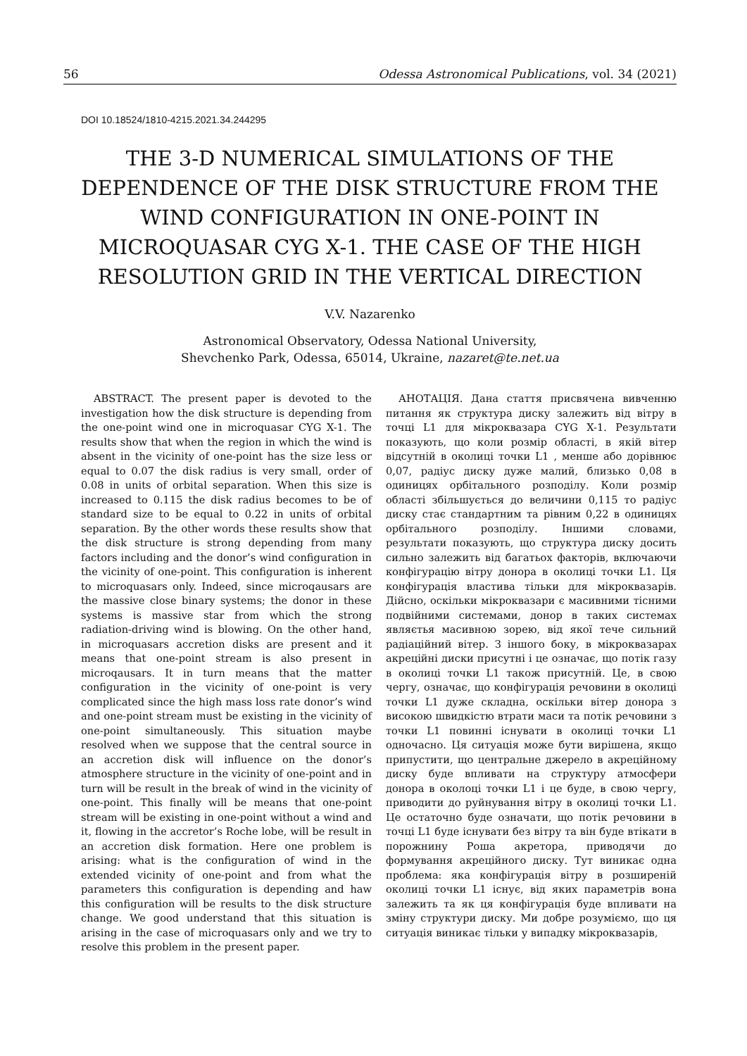56 Odessa Astronomical Publications, vol. 34 (2021)
DOI 10.18524/1810-4215.2021.34.244295
THE 3-D NUMERICAL SIMULATIONS OF THE DEPENDENCE OF THE DISK STRUCTURE FROM THE WIND CONFIGURATION IN ONE-POINT IN MICROQUASAR CYG X-1. THE CASE OF THE HIGH RESOLUTION GRID IN THE VERTICAL DIRECTION
V.V. Nazarenko
Astronomical Observatory, Odessa National University,
Shevchenko Park, Odessa, 65014, Ukraine, nazaret@te.net.ua
ABSTRACT. The present paper is devoted to the investigation how the disk structure is depending from the one-point wind one in microquasar CYG X-1. The results show that when the region in which the wind is absent in the vicinity of one-point has the size less or equal to 0.07 the disk radius is very small, order of 0.08 in units of orbital separation. When this size is increased to 0.115 the disk radius becomes to be of standard size to be equal to 0.22 in units of orbital separation. By the other words these results show that the disk structure is strong depending from many factors including and the donor’s wind configuration in the vicinity of one-point. This configuration is inherent to microquasars only. Indeed, since microqausars are the massive close binary systems; the donor in these systems is massive star from which the strong radiation-driving wind is blowing. On the other hand, in microquasars accretion disks are present and it means that one-point stream is also present in microqausars. It in turn means that the matter configuration in the vicinity of one-point is very complicated since the high mass loss rate donor’s wind and one-point stream must be existing in the vicinity of one-point simultaneously. This situation maybe resolved when we suppose that the central source in an accretion disk will influence on the donor’s atmosphere structure in the vicinity of one-point and in turn will be result in the break of wind in the vicinity of one-point. This finally will be means that one-point stream will be existing in one-point without a wind and it, flowing in the accretor’s Roche lobe, will be result in an accretion disk formation. Here one problem is arising: what is the configuration of wind in the extended vicinity of one-point and from what the parameters this configuration is depending and haw this configuration will be results to the disk structure change. We good understand that this situation is arising in the case of microquasars only and we try to resolve this problem in the present paper.
АНОТАЦІЯ. Дана стаття присвячена вивченню питання як структура диску залежить від вітру в точці L1 для мікроквазара CYG X-1. Результати показують, що коли розмір області, в якій вітер відсутній в околиці точки L1 , менше або дорівнює 0,07, радіус диску дуже малий, близько 0,08 в одиницях орбітального розподілу. Коли розмір області збільшується до величини 0,115 то радіус диску стає стандартним та рівним 0,22 в одиницях орбітального розподілу. Іншими словами, результати показують, що структура диску досить сильно залежить від багатьох факторів, включаючи конфігурацію вітру донора в околиці точки L1. Ця конфігурація властива тільки для мікроквазарів. Дійсно, оскільки мікроквазари є масивними тісними подвійними системами, донор в таких системах являєтья масивною зорею, від якої тече сильний радіаційний вітер. З іншого боку, в мікроквазарах акреційні диски присутні і це означає, що потік газу в околиці точки L1 також присутній. Це, в свою чергу, означає, що конфігурація речовини в околиці точки L1 дуже складна, оскільки вітер донора з високою швидкістю втрати маси та потік речовини з точки L1 повинні існувати в околиці точки L1 одночасно. Ця ситуація може бути вирішена, якщо припустити, що центральне джерело в акреційному диску буде впливати на структуру атмосфери донора в околоці точки L1 і це буде, в свою чергу, приводити до руйнування вітру в околиці точки L1. Це остаточно буде означати, що потік речовини в точці L1 буде існувати без вітру та він буде втікати в порожнину Роша акретора, приводячи до формування акреційного диску. Тут виникає одна проблема: яка конфігурація вітру в розширеній околиці точки L1 існує, від яких параметрів вона залежить та як ця конфігурація буде впливати на зміну структури диску. Ми добре розуміємо, що ця ситуація виникає тільки у випадку мікроквазарів,